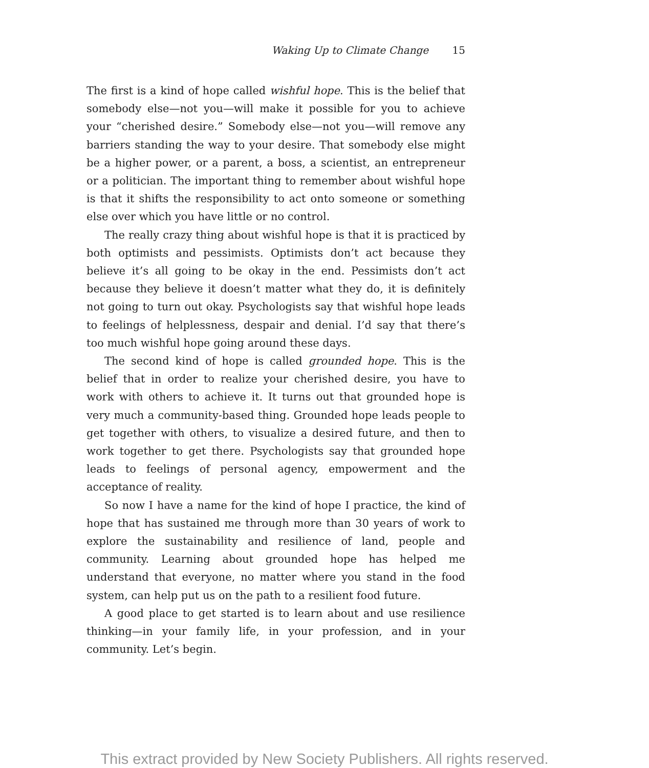Waking Up to Climate Change 15
The first is a kind of hope called wishful hope. This is the belief that somebody else—not you—will make it possible for you to achieve your “cherished desire.” Somebody else—not you—will remove any barriers standing the way to your desire. That somebody else might be a higher power, or a parent, a boss, a scientist, an entrepreneur or a politician. The important thing to remember about wishful hope is that it shifts the responsibility to act onto someone or something else over which you have little or no control.
The really crazy thing about wishful hope is that it is practiced by both optimists and pessimists. Optimists don’t act because they believe it’s all going to be okay in the end. Pessimists don’t act because they believe it doesn’t matter what they do, it is definitely not going to turn out okay. Psychologists say that wishful hope leads to feelings of helplessness, despair and denial. I’d say that there’s too much wishful hope going around these days.
The second kind of hope is called grounded hope. This is the belief that in order to realize your cherished desire, you have to work with others to achieve it. It turns out that grounded hope is very much a community-based thing. Grounded hope leads people to get together with others, to visualize a desired future, and then to work together to get there. Psychologists say that grounded hope leads to feelings of personal agency, empowerment and the acceptance of reality.
So now I have a name for the kind of hope I practice, the kind of hope that has sustained me through more than 30 years of work to explore the sustainability and resilience of land, people and community. Learning about grounded hope has helped me understand that everyone, no matter where you stand in the food system, can help put us on the path to a resilient food future.
A good place to get started is to learn about and use resilience thinking—in your family life, in your profession, and in your community. Let’s begin.
This extract provided by New Society Publishers. All rights reserved.